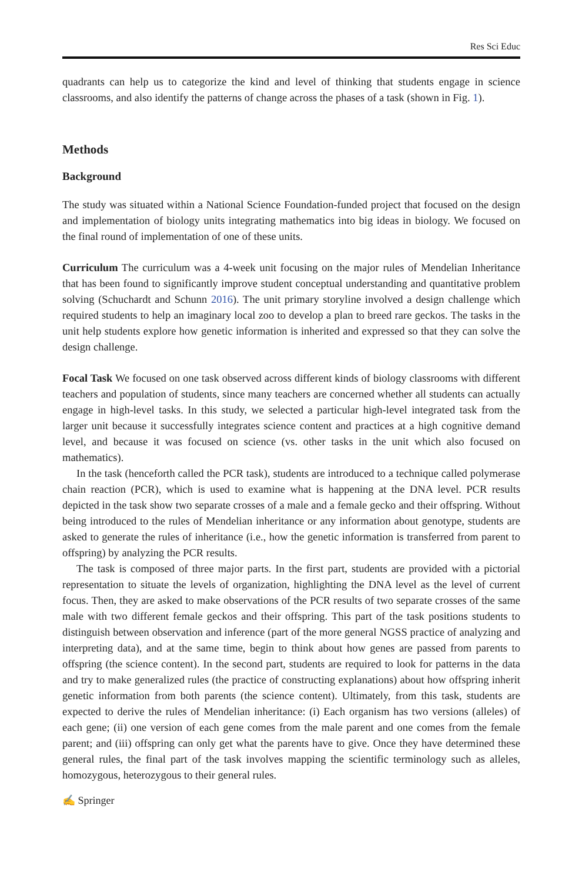Res Sci Educ
quadrants can help us to categorize the kind and level of thinking that students engage in science classrooms, and also identify the patterns of change across the phases of a task (shown in Fig. 1).
Methods
Background
The study was situated within a National Science Foundation-funded project that focused on the design and implementation of biology units integrating mathematics into big ideas in biology. We focused on the final round of implementation of one of these units.
Curriculum The curriculum was a 4-week unit focusing on the major rules of Mendelian Inheritance that has been found to significantly improve student conceptual understanding and quantitative problem solving (Schuchardt and Schunn 2016). The unit primary storyline involved a design challenge which required students to help an imaginary local zoo to develop a plan to breed rare geckos. The tasks in the unit help students explore how genetic information is inherited and expressed so that they can solve the design challenge.
Focal Task We focused on one task observed across different kinds of biology classrooms with different teachers and population of students, since many teachers are concerned whether all students can actually engage in high-level tasks. In this study, we selected a particular high-level integrated task from the larger unit because it successfully integrates science content and practices at a high cognitive demand level, and because it was focused on science (vs. other tasks in the unit which also focused on mathematics).
In the task (henceforth called the PCR task), students are introduced to a technique called polymerase chain reaction (PCR), which is used to examine what is happening at the DNA level. PCR results depicted in the task show two separate crosses of a male and a female gecko and their offspring. Without being introduced to the rules of Mendelian inheritance or any information about genotype, students are asked to generate the rules of inheritance (i.e., how the genetic information is transferred from parent to offspring) by analyzing the PCR results.
The task is composed of three major parts. In the first part, students are provided with a pictorial representation to situate the levels of organization, highlighting the DNA level as the level of current focus. Then, they are asked to make observations of the PCR results of two separate crosses of the same male with two different female geckos and their offspring. This part of the task positions students to distinguish between observation and inference (part of the more general NGSS practice of analyzing and interpreting data), and at the same time, begin to think about how genes are passed from parents to offspring (the science content). In the second part, students are required to look for patterns in the data and try to make generalized rules (the practice of constructing explanations) about how offspring inherit genetic information from both parents (the science content). Ultimately, from this task, students are expected to derive the rules of Mendelian inheritance: (i) Each organism has two versions (alleles) of each gene; (ii) one version of each gene comes from the male parent and one comes from the female parent; and (iii) offspring can only get what the parents have to give. Once they have determined these general rules, the final part of the task involves mapping the scientific terminology such as alleles, homozygous, heterozygous to their general rules.
✍ Springer